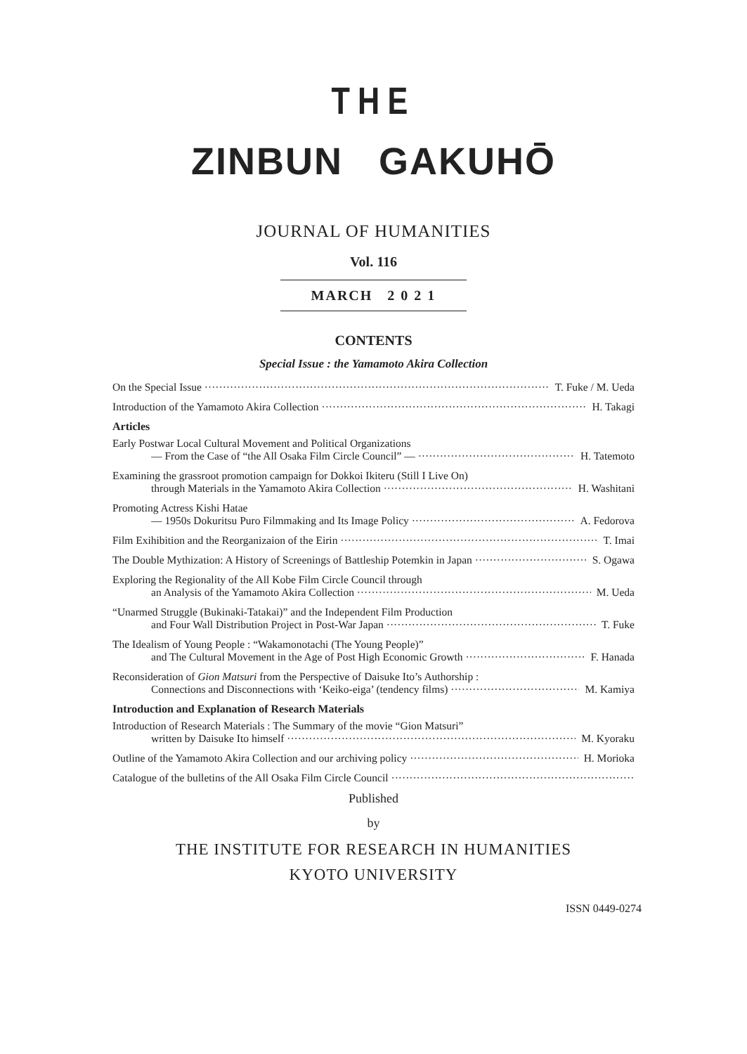THE
ZINBUN GAKUHŌ
JOURNAL OF HUMANITIES
Vol. 116
MARCH 2 0 2 1
CONTENTS
Special Issue : the Yamamoto Akira Collection
On the Special Issue T. Fuke / M. Ueda
Introduction of the Yamamoto Akira Collection H. Takagi
Articles
Early Postwar Local Cultural Movement and Political Organizations
— From the Case of “the All Osaka Film Circle Council” — H. Tatemoto
Examining the grassroot promotion campaign for Dokkoi Ikiteru (Still I Live On)
through Materials in the Yamamoto Akira Collection H. Washitani
Promoting Actress Kishi Hatae
— 1950s Dokuritsu Puro Filmmaking and Its Image Policy A. Fedorova
Film Exihibition and the Reorganizaion of the Eirin T. Imai
The Double Mythization: A History of Screenings of Battleship Potemkin in Japan S. Ogawa
Exploring the Regionality of the All Kobe Film Circle Council through
an Analysis of the Yamamoto Akira Collection M. Ueda
“Unarmed Struggle (Bukinaki-Tatakai)” and the Independent Film Production
and Four Wall Distribution Project in Post-War Japan T. Fuke
The Idealism of Young People : “Wakamonotachi (The Young People)”
and The Cultural Movement in the Age of Post High Economic Growth F. Hanada
Reconsideration of Gion Matsuri from the Perspective of Daisuke Ito’s Authorship :
Connections and Disconnections with ‘Keiko-eiga’ (tendency films) M. Kamiya
Introduction and Explanation of Research Materials
Introduction of Research Materials : The Summary of the movie “Gion Matsuri”
written by Daisuke Ito himself M. Kyoraku
Outline of the Yamamoto Akira Collection and our archiving policy H. Morioka
Catalogue of the bulletins of the All Osaka Film Circle Council
Published
by
THE INSTITUTE FOR RESEARCH IN HUMANITIES
KYOTO UNIVERSITY
ISSN 0449-0274